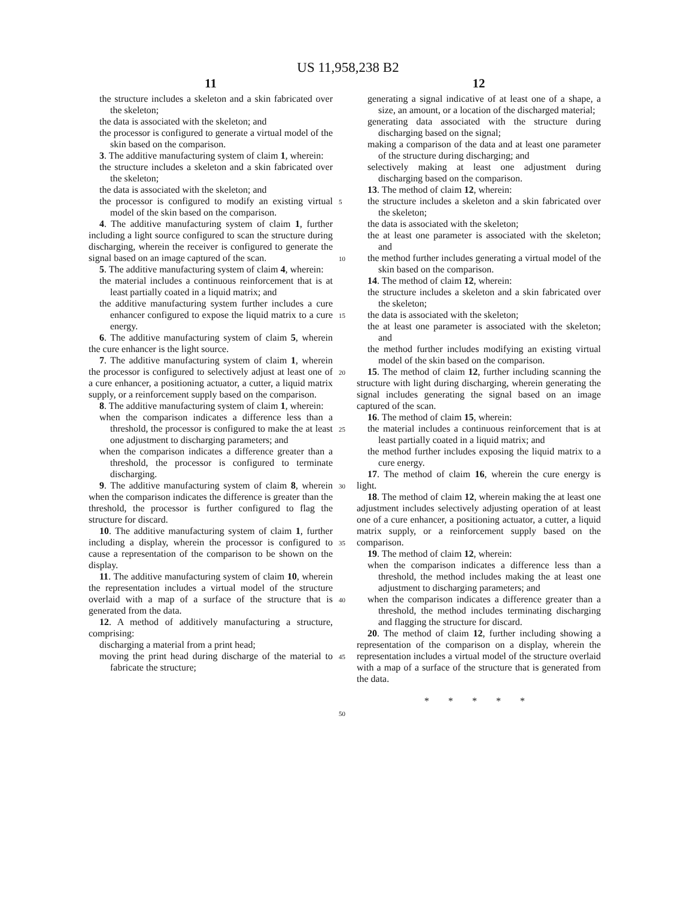US 11,958,238 B2
11
the structure includes a skeleton and a skin fabricated over the skeleton;
the data is associated with the skeleton; and
the processor is configured to generate a virtual model of the skin based on the comparison.
3. The additive manufacturing system of claim 1, wherein:
the structure includes a skeleton and a skin fabricated over the skeleton;
the data is associated with the skeleton; and
the processor is configured to modify an existing virtual model of the skin based on the comparison.
4. The additive manufacturing system of claim 1, further including a light source configured to scan the structure during discharging, wherein the receiver is configured to generate the signal based on an image captured of the scan.
5. The additive manufacturing system of claim 4, wherein:
the material includes a continuous reinforcement that is at least partially coated in a liquid matrix; and
the additive manufacturing system further includes a cure enhancer configured to expose the liquid matrix to a cure energy.
6. The additive manufacturing system of claim 5, wherein the cure enhancer is the light source.
7. The additive manufacturing system of claim 1, wherein the processor is configured to selectively adjust at least one of a cure enhancer, a positioning actuator, a cutter, a liquid matrix supply, or a reinforcement supply based on the comparison.
8. The additive manufacturing system of claim 1, wherein:
when the comparison indicates a difference less than a threshold, the processor is configured to make the at least one adjustment to discharging parameters; and
when the comparison indicates a difference greater than a threshold, the processor is configured to terminate discharging.
9. The additive manufacturing system of claim 8, wherein when the comparison indicates the difference is greater than the threshold, the processor is further configured to flag the structure for discard.
10. The additive manufacturing system of claim 1, further including a display, wherein the processor is configured to cause a representation of the comparison to be shown on the display.
11. The additive manufacturing system of claim 10, wherein the representation includes a virtual model of the structure overlaid with a map of a surface of the structure that is generated from the data.
12. A method of additively manufacturing a structure, comprising:
discharging a material from a print head;
moving the print head during discharge of the material to fabricate the structure;
5
10
15
20
25
30
35
40
45
50
12
generating a signal indicative of at least one of a shape, a size, an amount, or a location of the discharged material;
generating data associated with the structure during discharging based on the signal;
making a comparison of the data and at least one parameter of the structure during discharging; and
selectively making at least one adjustment during discharging based on the comparison.
13. The method of claim 12, wherein:
the structure includes a skeleton and a skin fabricated over the skeleton;
the data is associated with the skeleton;
the at least one parameter is associated with the skeleton; and
the method further includes generating a virtual model of the skin based on the comparison.
14. The method of claim 12, wherein:
the structure includes a skeleton and a skin fabricated over the skeleton;
the data is associated with the skeleton;
the at least one parameter is associated with the skeleton; and
the method further includes modifying an existing virtual model of the skin based on the comparison.
15. The method of claim 12, further including scanning the structure with light during discharging, wherein generating the signal includes generating the signal based on an image captured of the scan.
16. The method of claim 15, wherein:
the material includes a continuous reinforcement that is at least partially coated in a liquid matrix; and
the method further includes exposing the liquid matrix to a cure energy.
17. The method of claim 16, wherein the cure energy is light.
18. The method of claim 12, wherein making the at least one adjustment includes selectively adjusting operation of at least one of a cure enhancer, a positioning actuator, a cutter, a liquid matrix supply, or a reinforcement supply based on the comparison.
19. The method of claim 12, wherein:
when the comparison indicates a difference less than a threshold, the method includes making the at least one adjustment to discharging parameters; and
when the comparison indicates a difference greater than a threshold, the method includes terminating discharging and flagging the structure for discard.
20. The method of claim 12, further including showing a representation of the comparison on a display, wherein the representation includes a virtual model of the structure overlaid with a map of a surface of the structure that is generated from the data.
* * * * *